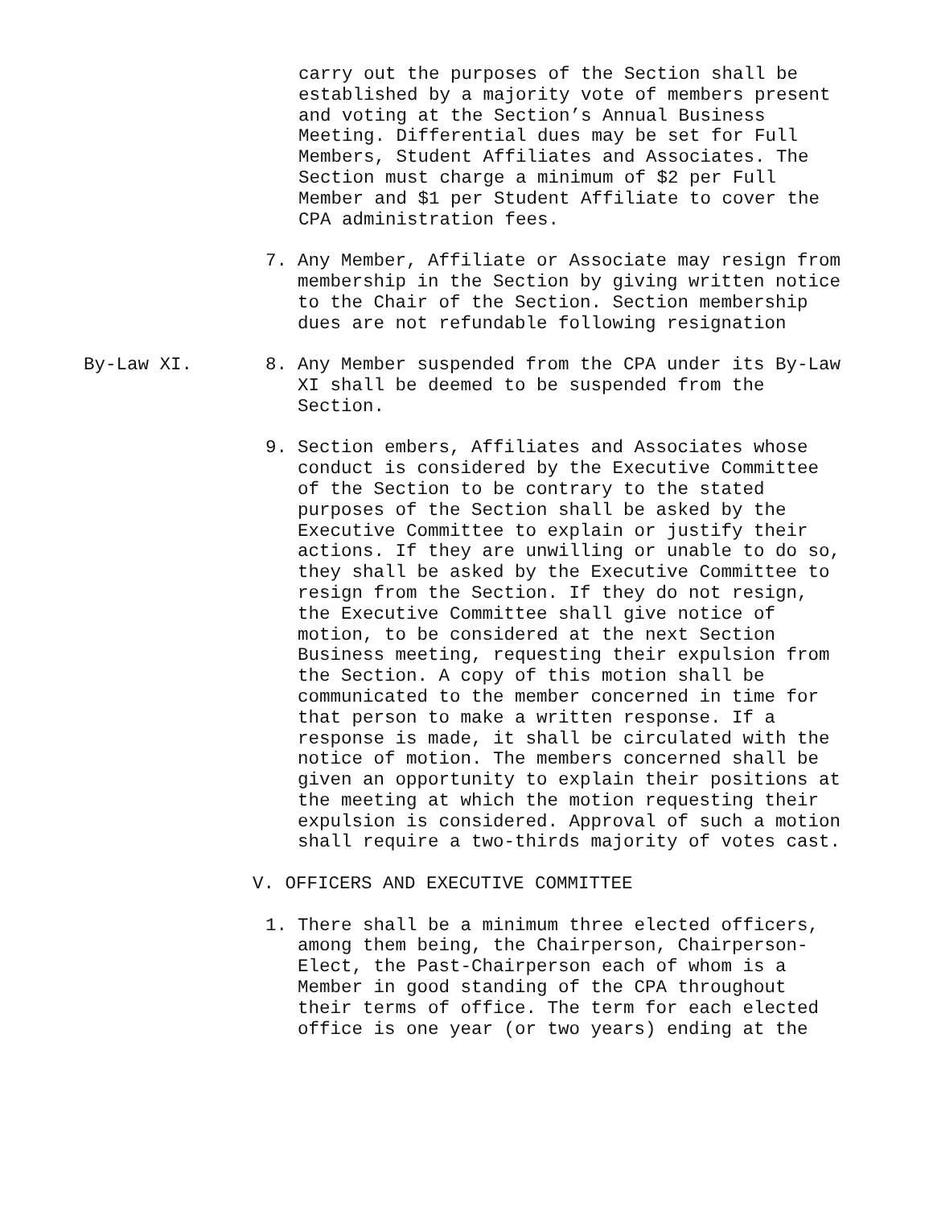carry out the purposes of the Section shall be established by a majority vote of members present and voting at the Section’s Annual Business Meeting. Differential dues may be set for Full Members, Student Affiliates and Associates. The Section must charge a minimum of $2 per Full Member and $1 per Student Affiliate to cover the CPA administration fees.
7. Any Member, Affiliate or Associate may resign from membership in the Section by giving written notice to the Chair of the Section. Section membership dues are not refundable following resignation
By-Law XI. 8. Any Member suspended from the CPA under its By-Law XI shall be deemed to be suspended from the Section.
9. Section embers, Affiliates and Associates whose conduct is considered by the Executive Committee of the Section to be contrary to the stated purposes of the Section shall be asked by the Executive Committee to explain or justify their actions. If they are unwilling or unable to do so, they shall be asked by the Executive Committee to resign from the Section. If they do not resign, the Executive Committee shall give notice of motion, to be considered at the next Section Business meeting, requesting their expulsion from the Section. A copy of this motion shall be communicated to the member concerned in time for that person to make a written response. If a response is made, it shall be circulated with the notice of motion. The members concerned shall be given an opportunity to explain their positions at the meeting at which the motion requesting their expulsion is considered. Approval of such a motion shall require a two-thirds majority of votes cast.
V. OFFICERS AND EXECUTIVE COMMITTEE
1. There shall be a minimum three elected officers, among them being, the Chairperson, Chairperson-Elect, the Past-Chairperson each of whom is a Member in good standing of the CPA throughout their terms of office. The term for each elected office is one year (or two years) ending at the